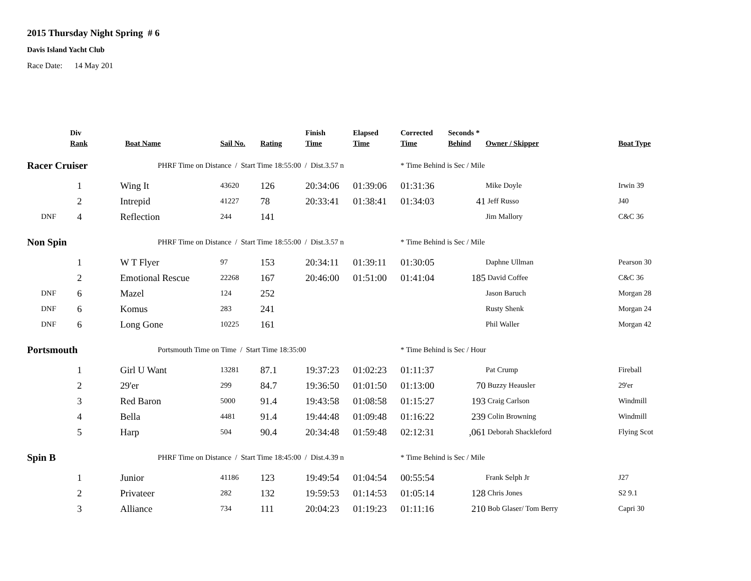2015 Thursday Night Spring # 6
Davis Island Yacht Club
Race Date: 14 May 201
| | Div Rank | Boat Name | Sail No. | Rating | Finish Time | Elapsed Time | Corrected Time | Seconds * Behind | Owner / Skipper | Boat Type |
| --- | --- | --- | --- | --- | --- | --- | --- | --- | --- | --- |
| Racer Cruiser | | PHRF Time on Distance / Start Time 18:55:00 / Dist.3.57 n | | | | | * Time Behind is Sec / Mile | | | |
| | 1 | Wing It | 43620 | 126 | 20:34:06 | 01:39:06 | 01:31:36 | | Mike Doyle | Irwin 39 |
| | 2 | Intrepid | 41227 | 78 | 20:33:41 | 01:38:41 | 01:34:03 | 41 | Jeff Russo | J40 |
| DNF | 4 | Reflection | 244 | 141 | | | | | Jim Mallory | C&C 36 |
| Non Spin | | PHRF Time on Distance / Start Time 18:55:00 / Dist.3.57 n | | | | | * Time Behind is Sec / Mile | | | |
| | 1 | W T Flyer | 97 | 153 | 20:34:11 | 01:39:11 | 01:30:05 | | Daphne Ullman | Pearson 30 |
| | 2 | Emotional Rescue | 22268 | 167 | 20:46:00 | 01:51:00 | 01:41:04 | 185 | David Coffee | C&C 36 |
| DNF | 6 | Mazel | 124 | 252 | | | | | Jason Baruch | Morgan 28 |
| DNF | 6 | Komus | 283 | 241 | | | | | Rusty Shenk | Morgan 24 |
| DNF | 6 | Long Gone | 10225 | 161 | | | | | Phil Waller | Morgan 42 |
| Portsmouth | | Portsmouth Time on Time / Start Time 18:35:00 | | | | | * Time Behind is Sec / Hour | | | |
| | 1 | Girl U Want | 13281 | 87.1 | 19:37:23 | 01:02:23 | 01:11:37 | | Pat Crump | Fireball |
| | 2 | 29'er | 299 | 84.7 | 19:36:50 | 01:01:50 | 01:13:00 | 70 | Buzzy Heausler | 29'er |
| | 3 | Red Baron | 5000 | 91.4 | 19:43:58 | 01:08:58 | 01:15:27 | 193 | Craig Carlson | Windmill |
| | 4 | Bella | 4481 | 91.4 | 19:44:48 | 01:09:48 | 01:16:22 | 239 | Colin Browning | Windmill |
| | 5 | Harp | 504 | 90.4 | 20:34:48 | 01:59:48 | 02:12:31 | ,061 | Deborah Shackleford | Flying Scot |
| Spin B | | PHRF Time on Distance / Start Time 18:45:00 / Dist.4.39 n | | | | | * Time Behind is Sec / Mile | | | |
| | 1 | Junior | 41186 | 123 | 19:49:54 | 01:04:54 | 00:55:54 | | Frank Selph Jr | J27 |
| | 2 | Privateer | 282 | 132 | 19:59:53 | 01:14:53 | 01:05:14 | 128 | Chris Jones | S2 9.1 |
| | 3 | Alliance | 734 | 111 | 20:04:23 | 01:19:23 | 01:11:16 | 210 | Bob Glaser/ Tom Berry | Capri 30 |